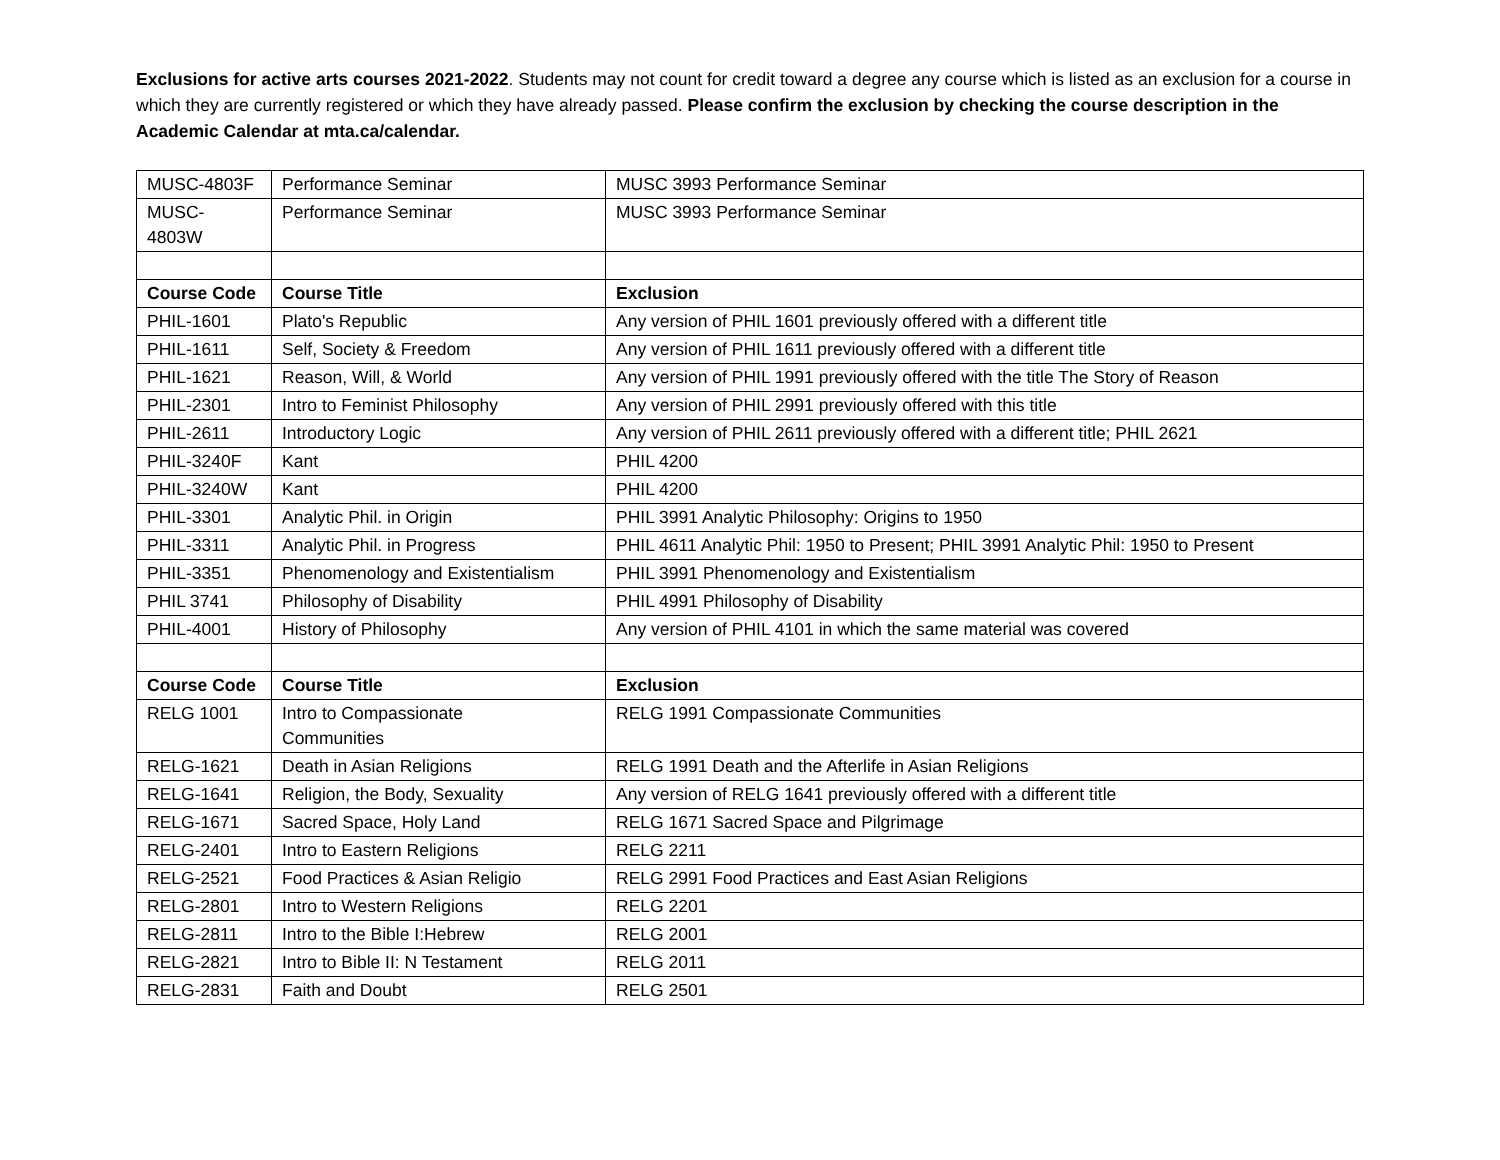Exclusions for active arts courses 2021-2022. Students may not count for credit toward a degree any course which is listed as an exclusion for a course in which they are currently registered or which they have already passed. Please confirm the exclusion by checking the course description in the Academic Calendar at mta.ca/calendar.
| MUSC-4803F | Performance Seminar | MUSC 3993 Performance Seminar |
| MUSC- 4803W | Performance Seminar | MUSC 3993 Performance Seminar |
| Course Code | Course Title | Exclusion |
| PHIL-1601 | Plato's Republic | Any version of PHIL 1601 previously offered with a different title |
| PHIL-1611 | Self, Society & Freedom | Any version of PHIL 1611 previously offered with a different title |
| PHIL-1621 | Reason, Will, & World | Any version of PHIL 1991 previously offered with the title The Story of Reason |
| PHIL-2301 | Intro to Feminist Philosophy | Any version of PHIL 2991 previously offered with this title |
| PHIL-2611 | Introductory Logic | Any version of PHIL 2611 previously offered with a different title; PHIL 2621 |
| PHIL-3240F | Kant | PHIL 4200 |
| PHIL-3240W | Kant | PHIL 4200 |
| PHIL-3301 | Analytic Phil. in Origin | PHIL 3991 Analytic Philosophy: Origins to 1950 |
| PHIL-3311 | Analytic Phil. in Progress | PHIL 4611 Analytic Phil: 1950 to Present; PHIL 3991 Analytic Phil: 1950 to Present |
| PHIL-3351 | Phenomenology and Existentialism | PHIL 3991 Phenomenology and Existentialism |
| PHIL 3741 | Philosophy of Disability | PHIL 4991 Philosophy of Disability |
| PHIL-4001 | History of Philosophy | Any version of PHIL 4101 in which the same material was covered |
| Course Code | Course Title | Exclusion |
| RELG 1001 | Intro to Compassionate Communities | RELG 1991 Compassionate Communities |
| RELG-1621 | Death in Asian Religions | RELG 1991 Death and the Afterlife in Asian Religions |
| RELG-1641 | Religion, the Body, Sexuality | Any version of RELG 1641 previously offered with a different title |
| RELG-1671 | Sacred Space, Holy Land | RELG 1671 Sacred Space and Pilgrimage |
| RELG-2401 | Intro to Eastern Religions | RELG 2211 |
| RELG-2521 | Food Practices & Asian Religio | RELG 2991 Food Practices and East Asian Religions |
| RELG-2801 | Intro to Western Religions | RELG 2201 |
| RELG-2811 | Intro to the Bible I:Hebrew | RELG 2001 |
| RELG-2821 | Intro to Bible II: N Testament | RELG 2011 |
| RELG-2831 | Faith and Doubt | RELG 2501 |